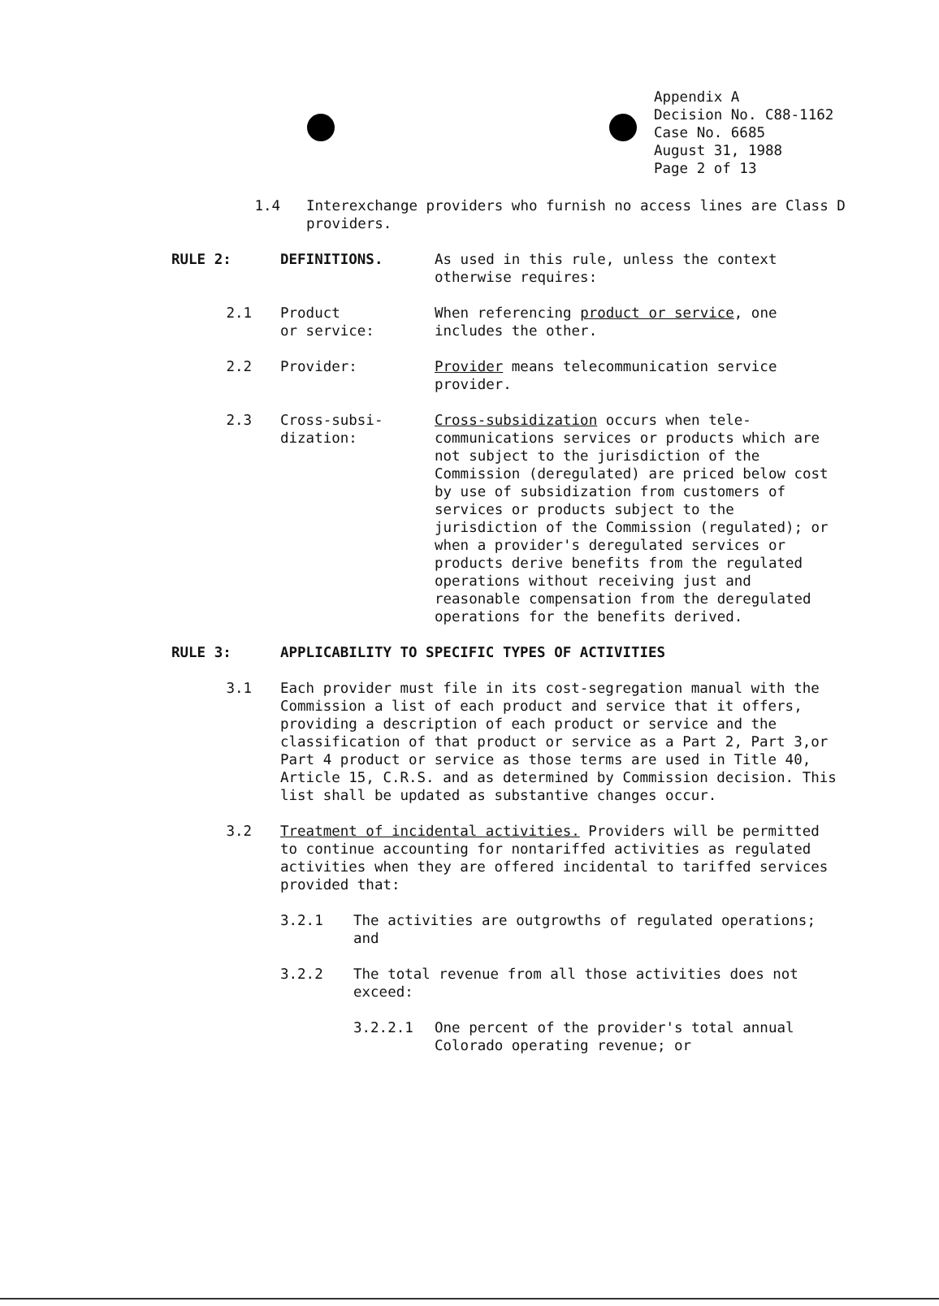Appendix A
Decision No. C88-1162
Case No. 6685
August 31, 1988
Page 2 of 13
1.4 Interexchange providers who furnish no access lines are Class D providers.
RULE 2: DEFINITIONS. As used in this rule, unless the context otherwise requires:
2.1 Product
or service:
When referencing product or service, one includes the other.
2.2 Provider: Provider means telecommunication service provider.
2.3 Cross-subsi-
dization:
Cross-subsidization occurs when tele-communications services or products which are not subject to the jurisdiction of the Commission (deregulated) are priced below cost by use of subsidization from customers of services or products subject to the jurisdiction of the Commission (regulated); or when a provider's deregulated services or products derive benefits from the regulated operations without receiving just and reasonable compensation from the deregulated operations for the benefits derived.
RULE 3: APPLICABILITY TO SPECIFIC TYPES OF ACTIVITIES
3.1 Each provider must file in its cost-segregation manual with the Commission a list of each product and service that it offers, providing a description of each product or service and the classification of that product or service as a Part 2, Part 3,or Part 4 product or service as those terms are used in Title 40, Article 15, C.R.S. and as determined by Commission decision. This list shall be updated as substantive changes occur.
3.2 Treatment of incidental activities. Providers will be permitted to continue accounting for nontariffed activities as regulated activities when they are offered incidental to tariffed services provided that:
3.2.1 The activities are outgrowths of regulated operations; and
3.2.2 The total revenue from all those activities does not exceed:
3.2.2.1 One percent of the provider's total annual Colorado operating revenue; or